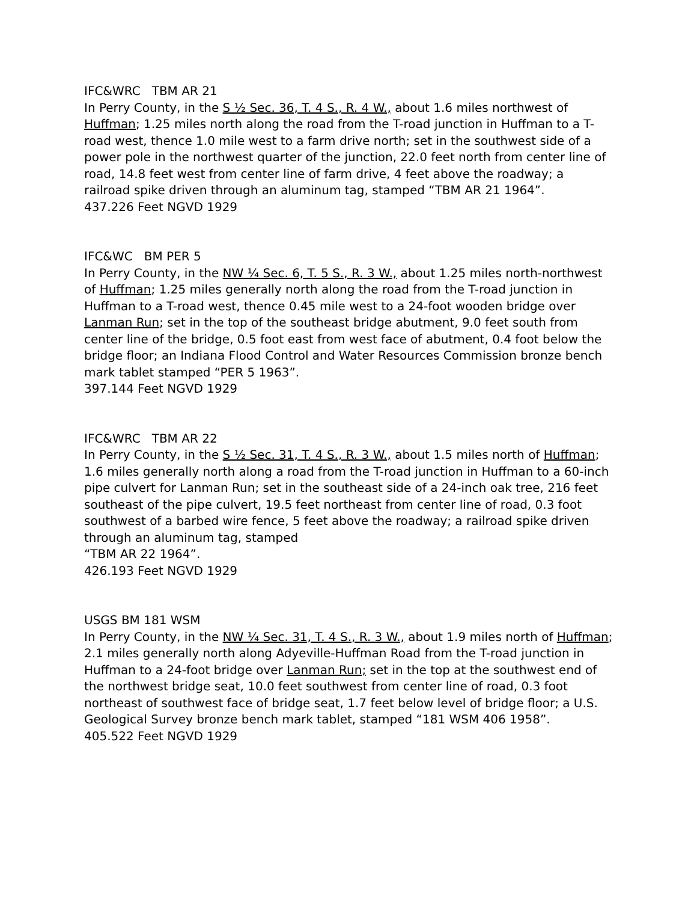IFC&WRC TBM AR 21
In Perry County, in the S ½ Sec. 36, T. 4 S., R. 4 W., about 1.6 miles northwest of Huffman; 1.25 miles north along the road from the T-road junction in Huffman to a T-road west, thence 1.0 mile west to a farm drive north; set in the southwest side of a power pole in the northwest quarter of the junction, 22.0 feet north from center line of road, 14.8 feet west from center line of farm drive, 4 feet above the roadway; a railroad spike driven through an aluminum tag, stamped “TBM AR 21 1964”.
437.226 Feet NGVD 1929
IFC&WC BM PER 5
In Perry County, in the NW ¼ Sec. 6, T. 5 S., R. 3 W., about 1.25 miles north-northwest of Huffman; 1.25 miles generally north along the road from the T-road junction in Huffman to a T-road west, thence 0.45 mile west to a 24-foot wooden bridge over Lanman Run; set in the top of the southeast bridge abutment, 9.0 feet south from center line of the bridge, 0.5 foot east from west face of abutment, 0.4 foot below the bridge floor; an Indiana Flood Control and Water Resources Commission bronze bench mark tablet stamped “PER 5 1963”.
397.144 Feet NGVD 1929
IFC&WRC TBM AR 22
In Perry County, in the S ½ Sec. 31, T. 4 S., R. 3 W., about 1.5 miles north of Huffman; 1.6 miles generally north along a road from the T-road junction in Huffman to a 60-inch pipe culvert for Lanman Run; set in the southeast side of a 24-inch oak tree, 216 feet southeast of the pipe culvert, 19.5 feet northeast from center line of road, 0.3 foot southwest of a barbed wire fence, 5 feet above the roadway; a railroad spike driven through an aluminum tag, stamped
“TBM AR 22 1964”.
426.193 Feet NGVD 1929
USGS BM 181 WSM
In Perry County, in the NW ¼ Sec. 31, T. 4 S., R. 3 W., about 1.9 miles north of Huffman; 2.1 miles generally north along Adyeville-Huffman Road from the T-road junction in Huffman to a 24-foot bridge over Lanman Run; set in the top at the southwest end of the northwest bridge seat, 10.0 feet southwest from center line of road, 0.3 foot northeast of southwest face of bridge seat, 1.7 feet below level of bridge floor; a U.S. Geological Survey bronze bench mark tablet, stamped “181 WSM 406 1958”.
405.522 Feet NGVD 1929